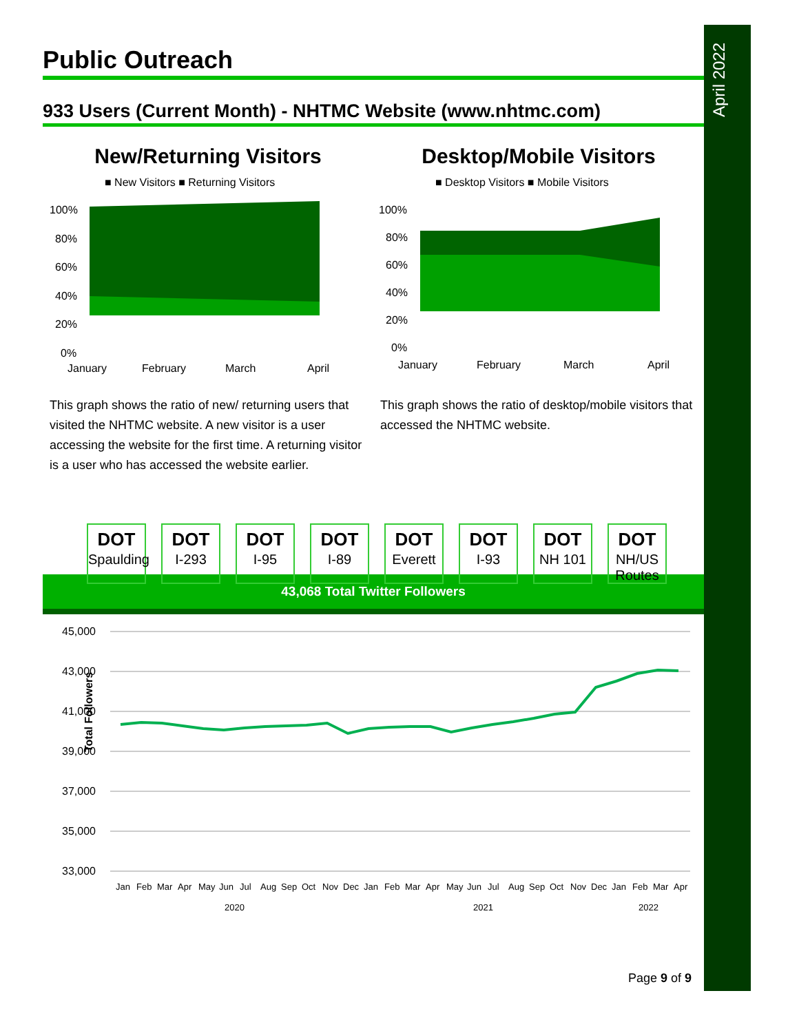April 2022
Public Outreach
933 Users (Current Month) - NHTMC Website (www.nhtmc.com)
New/Returning Visitors
■ New Visitors ■ Returning Visitors
100%
80%
60%
40%
20%
0%
January
February
March
April
This graph shows the ratio of new/ returning users that visited the NHTMC website. A new visitor is a user accessing the website for the first time. A returning visitor is a user who has accessed the website earlier.
Desktop/Mobile Visitors
■ Desktop Visitors ■ Mobile Visitors
100%
80%
60%
40%
20%
0%
January
February
March
April
This graph shows the ratio of desktop/mobile visitors that accessed the NHTMC website.
DOT
Spaulding
DOT
I-293
DOT
I-95
DOT
I-89
DOT
Everett
DOT
I-93
DOT
NH 101
DOT
NH/US Routes
43,068 Total Twitter Followers
45,000
43,000
41,000
39,000
37,000
35,000
33,000
Total Followers
2020
2021
2022
Jan Feb Mar Apr May Jun Jul Aug Sep Oct Nov Dec Jan Feb Mar Apr May Jun Jul Aug Sep Oct Nov Dec Jan Feb Mar Apr
Page 9 of 9